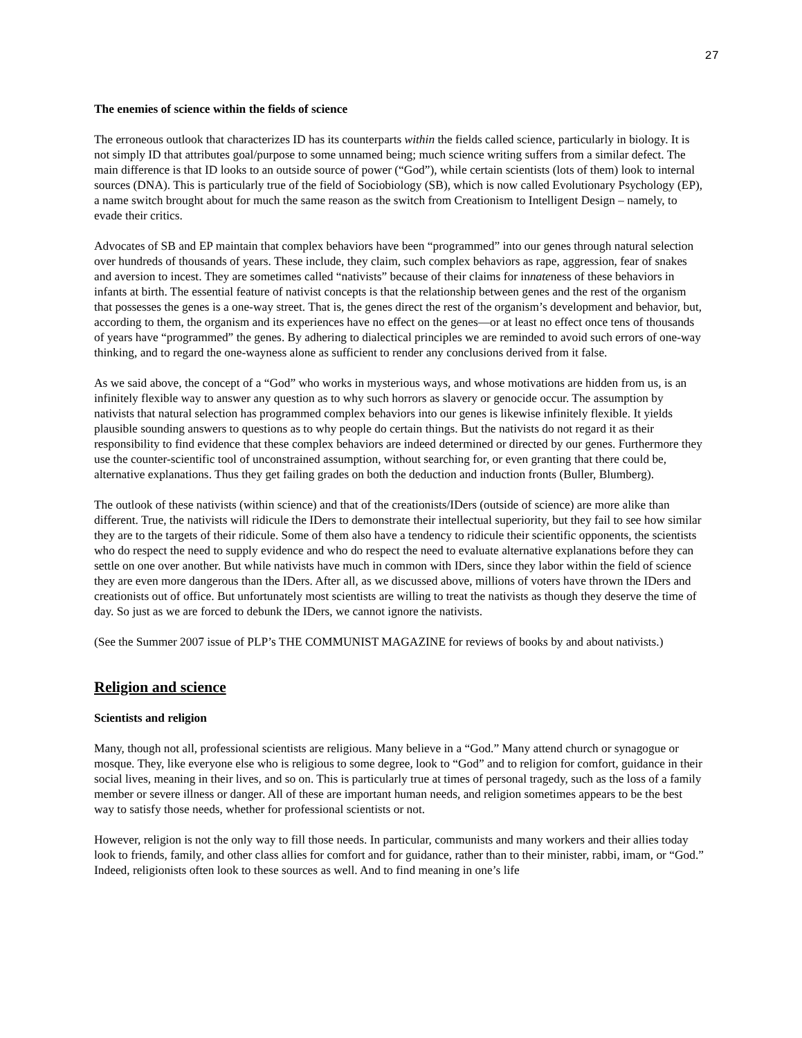27
The enemies of science within the fields of science
The erroneous outlook that characterizes ID has its counterparts within the fields called science, particularly in biology. It is not simply ID that attributes goal/purpose to some unnamed being; much science writing suffers from a similar defect. The main difference is that ID looks to an outside source of power (“God”), while certain scientists (lots of them) look to internal sources (DNA). This is particularly true of the field of Sociobiology (SB), which is now called Evolutionary Psychology (EP), a name switch brought about for much the same reason as the switch from Creationism to Intelligent Design – namely, to evade their critics.
Advocates of SB and EP maintain that complex behaviors have been “programmed” into our genes through natural selection over hundreds of thousands of years. These include, they claim, such complex behaviors as rape, aggression, fear of snakes and aversion to incest. They are sometimes called “nativists” because of their claims for innateness of these behaviors in infants at birth. The essential feature of nativist concepts is that the relationship between genes and the rest of the organism that possesses the genes is a one-way street. That is, the genes direct the rest of the organism’s development and behavior, but, according to them, the organism and its experiences have no effect on the genes—or at least no effect once tens of thousands of years have “programmed” the genes. By adhering to dialectical principles we are reminded to avoid such errors of one-way thinking, and to regard the one-wayness alone as sufficient to render any conclusions derived from it false.
As we said above, the concept of a “God” who works in mysterious ways, and whose motivations are hidden from us, is an infinitely flexible way to answer any question as to why such horrors as slavery or genocide occur. The assumption by nativists that natural selection has programmed complex behaviors into our genes is likewise infinitely flexible. It yields plausible sounding answers to questions as to why people do certain things. But the nativists do not regard it as their responsibility to find evidence that these complex behaviors are indeed determined or directed by our genes. Furthermore they use the counter-scientific tool of unconstrained assumption, without searching for, or even granting that there could be, alternative explanations. Thus they get failing grades on both the deduction and induction fronts (Buller, Blumberg).
The outlook of these nativists (within science) and that of the creationists/IDers (outside of science) are more alike than different. True, the nativists will ridicule the IDers to demonstrate their intellectual superiority, but they fail to see how similar they are to the targets of their ridicule. Some of them also have a tendency to ridicule their scientific opponents, the scientists who do respect the need to supply evidence and who do respect the need to evaluate alternative explanations before they can settle on one over another. But while nativists have much in common with IDers, since they labor within the field of science they are even more dangerous than the IDers. After all, as we discussed above, millions of voters have thrown the IDers and creationists out of office. But unfortunately most scientists are willing to treat the nativists as though they deserve the time of day. So just as we are forced to debunk the IDers, we cannot ignore the nativists.
(See the Summer 2007 issue of PLP’s THE COMMUNIST MAGAZINE for reviews of books by and about nativists.)
Religion and science
Scientists and religion
Many, though not all, professional scientists are religious. Many believe in a “God.” Many attend church or synagogue or mosque. They, like everyone else who is religious to some degree, look to “God” and to religion for comfort, guidance in their social lives, meaning in their lives, and so on. This is particularly true at times of personal tragedy, such as the loss of a family member or severe illness or danger. All of these are important human needs, and religion sometimes appears to be the best way to satisfy those needs, whether for professional scientists or not.
However, religion is not the only way to fill those needs. In particular, communists and many workers and their allies today look to friends, family, and other class allies for comfort and for guidance, rather than to their minister, rabbi, imam, or “God.” Indeed, religionists often look to these sources as well. And to find meaning in one’s life